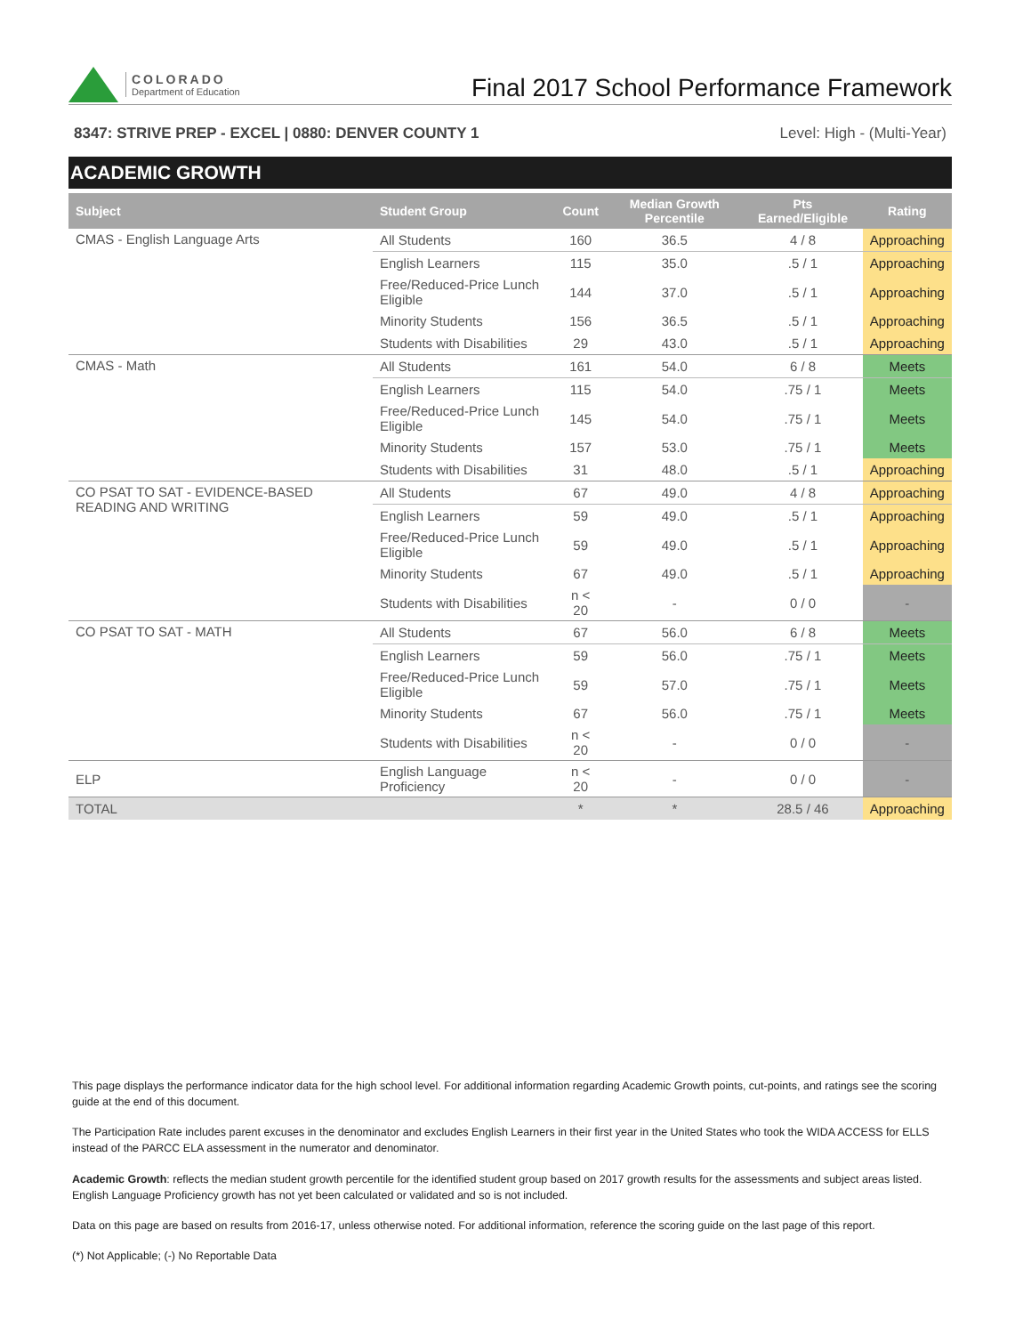COLORADO
Department of Education
Final 2017 School Performance Framework
8347: STRIVE PREP - EXCEL | 0880: DENVER COUNTY 1 Level: High - (Multi-Year)
ACADEMIC GROWTH
| Subject | Student Group | Count | Median Growth Percentile | Pts Earned/Eligible | Rating |
| --- | --- | --- | --- | --- | --- |
| CMAS - English Language Arts | All Students | 160 | 36.5 | 4 / 8 | Approaching |
| | English Learners | 115 | 35.0 | .5 / 1 | Approaching |
| | Free/Reduced-Price Lunch Eligible | 144 | 37.0 | .5 / 1 | Approaching |
| | Minority Students | 156 | 36.5 | .5 / 1 | Approaching |
| | Students with Disabilities | 29 | 43.0 | .5 / 1 | Approaching |
| CMAS - Math | All Students | 161 | 54.0 | 6 / 8 | Meets |
| | English Learners | 115 | 54.0 | .75 / 1 | Meets |
| | Free/Reduced-Price Lunch Eligible | 145 | 54.0 | .75 / 1 | Meets |
| | Minority Students | 157 | 53.0 | .75 / 1 | Meets |
| | Students with Disabilities | 31 | 48.0 | .5 / 1 | Approaching |
| CO PSAT TO SAT - EVIDENCE-BASED READING AND WRITING | All Students | 67 | 49.0 | 4 / 8 | Approaching |
| | English Learners | 59 | 49.0 | .5 / 1 | Approaching |
| | Free/Reduced-Price Lunch Eligible | 59 | 49.0 | .5 / 1 | Approaching |
| | Minority Students | 67 | 49.0 | .5 / 1 | Approaching |
| | Students with Disabilities | n < 20 | - | 0 / 0 | - |
| CO PSAT TO SAT - MATH | All Students | 67 | 56.0 | 6 / 8 | Meets |
| | English Learners | 59 | 56.0 | .75 / 1 | Meets |
| | Free/Reduced-Price Lunch Eligible | 59 | 57.0 | .75 / 1 | Meets |
| | Minority Students | 67 | 56.0 | .75 / 1 | Meets |
| | Students with Disabilities | n < 20 | - | 0 / 0 | - |
| ELP | English Language Proficiency | n < 20 | - | 0 / 0 | - |
| TOTAL | | * | * | 28.5 / 46 | Approaching |
This page displays the performance indicator data for the high school level. For additional information regarding Academic Growth points, cut-points, and ratings see the scoring guide at the end of this document.
The Participation Rate includes parent excuses in the denominator and excludes English Learners in their first year in the United States who took the WIDA ACCESS for ELLS instead of the PARCC ELA assessment in the numerator and denominator.
Academic Growth: reflects the median student growth percentile for the identified student group based on 2017 growth results for the assessments and subject areas listed. English Language Proficiency growth has not yet been calculated or validated and so is not included.
Data on this page are based on results from 2016-17, unless otherwise noted. For additional information, reference the scoring guide on the last page of this report.
(*) Not Applicable; (-) No Reportable Data